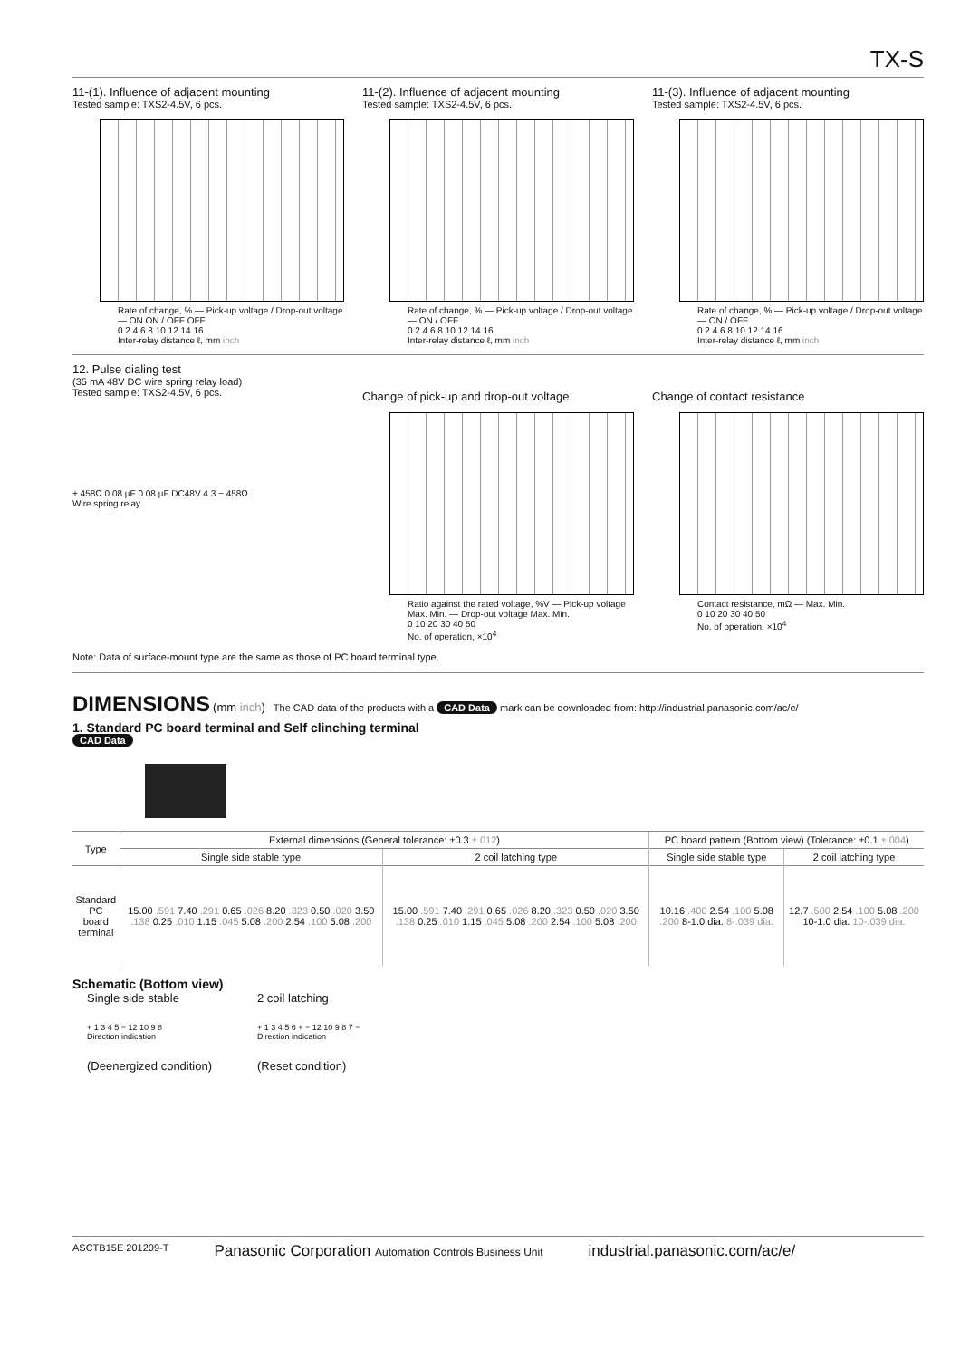TX-S
11-(1). Influence of adjacent mounting
Tested sample: TXS2-4.5V, 6 pcs.
Rate of change, % — Pick-up voltage / Drop-out voltage — ON ON / OFF OFF
0 2 4 6 8 10 12 14 16
Inter-relay distance ℓ, mm inch
11-(2). Influence of adjacent mounting
Tested sample: TXS2-4.5V, 6 pcs.
Rate of change, % — Pick-up voltage / Drop-out voltage — ON / OFF
0 2 4 6 8 10 12 14 16
Inter-relay distance ℓ, mm inch
11-(3). Influence of adjacent mounting
Tested sample: TXS2-4.5V, 6 pcs.
Rate of change, % — Pick-up voltage / Drop-out voltage — ON / OFF
0 2 4 6 8 10 12 14 16
Inter-relay distance ℓ, mm inch
12. Pulse dialing test
(35 mA 48V DC wire spring relay load)
Tested sample: TXS2-4.5V, 6 pcs.
+ 458Ω 0.08 µF 0.08 µF DC48V 4 3 − 458Ω
Wire spring relay
Change of pick-up and drop-out voltage
Ratio against the rated voltage, %V — Pick-up voltage Max. Min. — Drop-out voltage Max. Min.
0 10 20 30 40 50
No. of operation, ×10<sup>4</sup>
Change of contact resistance
Contact resistance, mΩ — Max. Min.
0 10 20 30 40 50
No. of operation, ×10<sup>4</sup>
Note: Data of surface-mount type are the same as those of PC board terminal type.
DIMENSIONS
(mm inch) The CAD data of the products with a CAD Data mark can be downloaded from: http://industrial.panasonic.com/ac/e/
1. Standard PC board terminal and Self clinching terminal
CAD Data
| Type | External dimensions (General tolerance: ±0.3 ±.012 ) | | PC board pattern (Bottom view) (Tolerance: ±0.1 ±.004 ) | |
| --- | --- | --- | --- | --- |
| | Single side stable type | 2 coil latching type | Single side stable type | 2 coil latching type |
| Standard PC board terminal | 15.00 .591 7.40 .291 0.65 .026 8.20 .323 0.50 .020 3.50 .138 0.25 .010 1.15 .045 5.08 .200 2.54 .100 5.08 .200 | 15.00 .591 7.40 .291 0.65 .026 8.20 .323 0.50 .020 3.50 .138 0.25 .010 1.15 .045 5.08 .200 2.54 .100 5.08 .200 | 10.16 .400 2.54 .100 5.08 .200 8-1.0 dia. 8-.039 dia. | 12.7 .500 2.54 .100 5.08 .200 10-1.0 dia. 10-.039 dia. |
Schematic (Bottom view)
Single side stable
+ 1 3 4 5 − 12 10 9 8
Direction indication
(Deenergized condition)
2 coil latching
+ 1 3 4 5 6 + − 12 10 9 8 7 −
Direction indication
(Reset condition)
ASCTB15E 201209-T Panasonic Corporation Automation Controls Business Unit industrial.panasonic.com/ac/e/